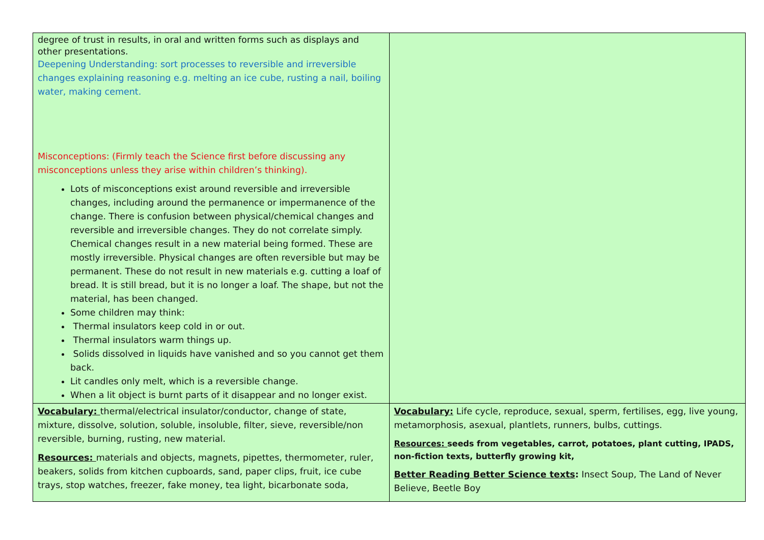| degree of trust in results, in oral and written forms such as displays and other presentations. Deepening Understanding: sort processes to reversible and irreversible changes explaining reasoning e.g. melting an ice cube, rusting a nail, boiling water, making cement. Misconceptions: (Firmly teach the Science first before discussing any misconceptions unless they arise within children’s thinking). Lots of misconceptions exist around reversible and irreversible changes, including around the permanence or impermanence of the change. There is confusion between physical/chemical changes and reversible and irreversible changes. They do not correlate simply. Chemical changes result in a new material being formed. These are mostly irreversible. Physical changes are often reversible but may be permanent. These do not result in new materials e.g. cutting a loaf of bread. It is still bread, but it is no longer a loaf. The shape, but not the material, has been changed. Some children may think: Thermal insulators keep cold in or out. Thermal insulators warm things up. Solids dissolved in liquids have vanished and so you cannot get them back. Lit candles only melt, which is a reversible change. When a lit object is burnt parts of it disappear and no longer exist. | |
| Vocabulary: thermal/electrical insulator/conductor, change of state, mixture, dissolve, solution, soluble, insoluble, filter, sieve, reversible/non reversible, burning, rusting, new material. Resources: materials and objects, magnets, pipettes, thermometer, ruler, beakers, solids from kitchen cupboards, sand, paper clips, fruit, ice cube trays, stop watches, freezer, fake money, tea light, bicarbonate soda, | Vocabulary: Life cycle, reproduce, sexual, sperm, fertilises, egg, live young, metamorphosis, asexual, plantlets, runners, bulbs, cuttings. Resources: seeds from vegetables, carrot, potatoes, plant cutting, IPADS, non-fiction texts, butterfly growing kit, Better Reading Better Science texts : Insect Soup, The Land of Never Believe, Beetle Boy |